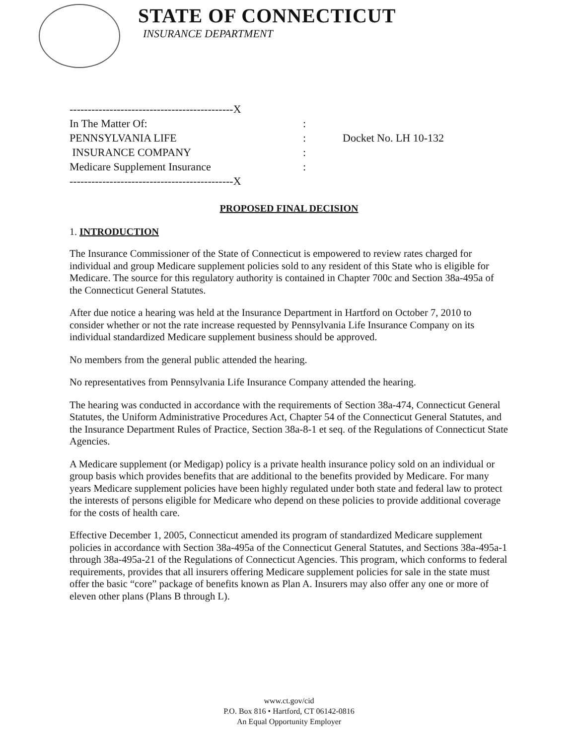STATE OF CONNECTICUT
INSURANCE DEPARTMENT
---------------------------------------------X
In The Matter Of::
PENNSYLVANIA LIFE: Docket No. LH 10-132
INSURANCE COMPANY:
Medicare Supplement Insurance:
---------------------------------------------X
PROPOSED FINAL DECISION
1. INTRODUCTION
The Insurance Commissioner of the State of Connecticut is empowered to review rates charged for individual and group Medicare supplement policies sold to any resident of this State who is eligible for Medicare. The source for this regulatory authority is contained in Chapter 700c and Section 38a-495a of the Connecticut General Statutes.
After due notice a hearing was held at the Insurance Department in Hartford on October 7, 2010 to consider whether or not the rate increase requested by Pennsylvania Life Insurance Company on its individual standardized Medicare supplement business should be approved.
No members from the general public attended the hearing.
No representatives from Pennsylvania Life Insurance Company attended the hearing.
The hearing was conducted in accordance with the requirements of Section 38a-474, Connecticut General Statutes, the Uniform Administrative Procedures Act, Chapter 54 of the Connecticut General Statutes, and the Insurance Department Rules of Practice, Section 38a-8-1 et seq. of the Regulations of Connecticut State Agencies.
A Medicare supplement (or Medigap) policy is a private health insurance policy sold on an individual or group basis which provides benefits that are additional to the benefits provided by Medicare. For many years Medicare supplement policies have been highly regulated under both state and federal law to protect the interests of persons eligible for Medicare who depend on these policies to provide additional coverage for the costs of health care.
Effective December 1, 2005, Connecticut amended its program of standardized Medicare supplement policies in accordance with Section 38a-495a of the Connecticut General Statutes, and Sections 38a-495a-1 through 38a-495a-21 of the Regulations of Connecticut Agencies. This program, which conforms to federal requirements, provides that all insurers offering Medicare supplement policies for sale in the state must offer the basic “core” package of benefits known as Plan A. Insurers may also offer any one or more of eleven other plans (Plans B through L).
www.ct.gov/cid
P.O. Box 816 • Hartford, CT 06142-0816
An Equal Opportunity Employer